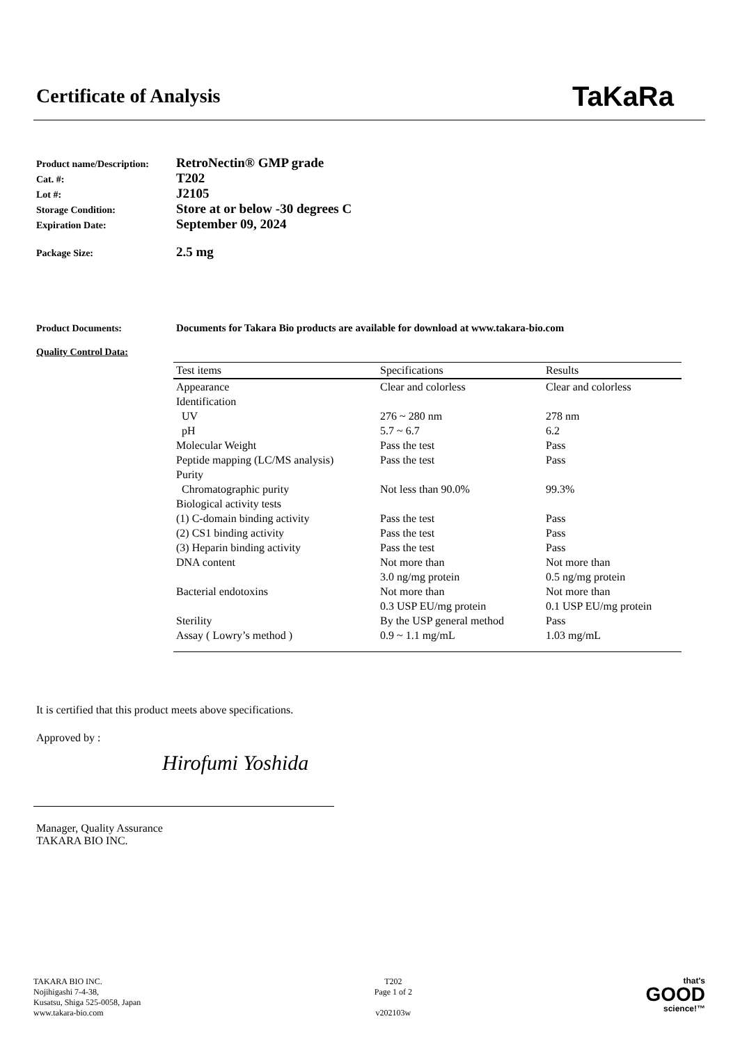Certificate of Analysis
TaKaRa
Product name/Description:
RetroNectin® GMP grade
Cat. #:
T202
Lot #:
J2105
Storage Condition:
Store at or below -30 degrees C
Expiration Date:
September 09, 2024
Package Size:
2.5 mg
Product Documents: Documents for Takara Bio products are available for download at www.takara-bio.com
Quality Control Data:
| Test items | Specifications | Results |
| --- | --- | --- |
| Appearance | Clear and colorless | Clear and colorless |
| Identification | | |
| UV | 276 ~ 280 nm | 278 nm |
| pH | 5.7 ~ 6.7 | 6.2 |
| Molecular Weight | Pass the test | Pass |
| Peptide mapping (LC/MS analysis) | Pass the test | Pass |
| Purity | | |
| Chromatographic purity | Not less than 90.0% | 99.3% |
| Biological activity tests | | |
| (1) C-domain binding activity | Pass the test | Pass |
| (2) CS1 binding activity | Pass the test | Pass |
| (3) Heparin binding activity | Pass the test | Pass |
| DNA content | Not more than | Not more than |
| | 3.0 ng/mg protein | 0.5 ng/mg protein |
| Bacterial endotoxins | Not more than | Not more than |
| | 0.3 USP EU/mg protein | 0.1 USP EU/mg protein |
| Sterility | By the USP general method | Pass |
| Assay ( Lowry’s method ) | 0.9 ~ 1.1 mg/mL | 1.03 mg/mL |
It is certified that this product meets above specifications.
Approved by :
Hirofumi Yoshida
Manager, Quality Assurance
TAKARA BIO INC.
TAKARA BIO INC.
Nojihigashi 7-4-38,
Kusatsu, Shiga 525-0058, Japan
www.takara-bio.com
T202
Page 1 of 2
v202103w
that's
GOOD
science!™